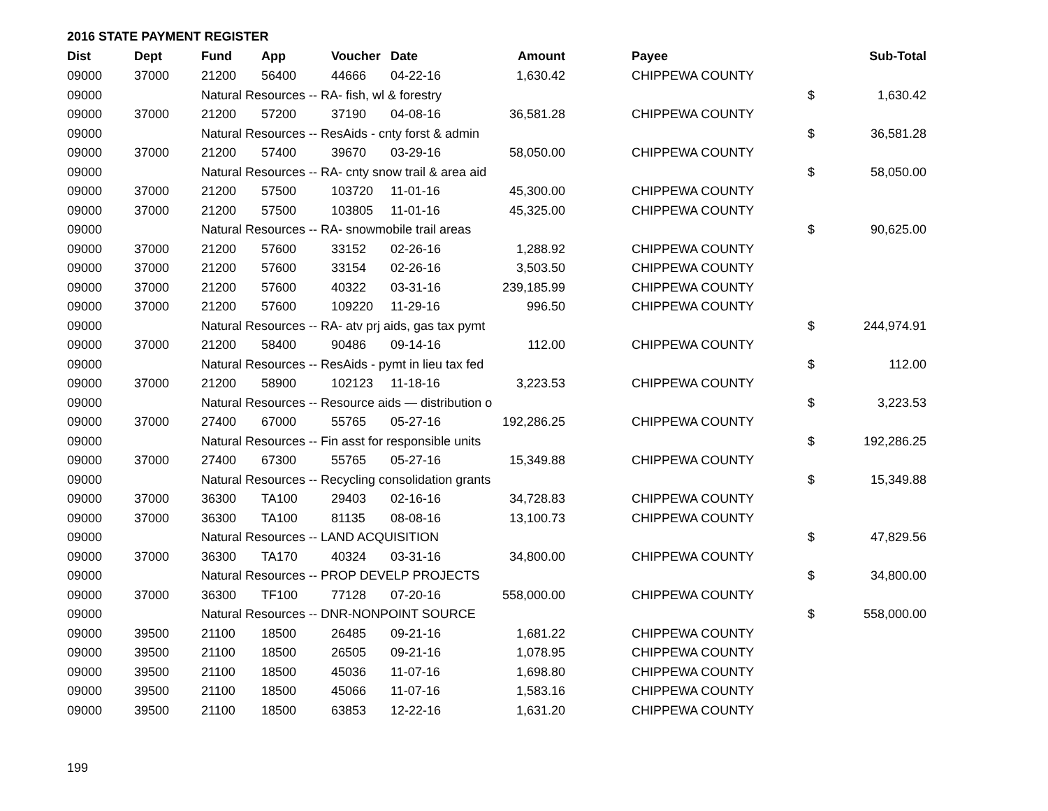2016 STATE PAYMENT REGISTER
| Dist | Dept | Fund | App | Voucher | Date | Amount | | Payee | | Sub-Total |
| --- | --- | --- | --- | --- | --- | --- | --- | --- | --- | --- |
| 09000 | 37000 | 21200 | 56400 | 44666 | 04-22-16 | 1,630.42 | | CHIPPEWA COUNTY | | |
| 09000 | | Natural Resources -- RA- fish, wl & forestry | | | | | | | $ | 1,630.42 |
| 09000 | 37000 | 21200 | 57200 | 37190 | 04-08-16 | 36,581.28 | | CHIPPEWA COUNTY | | |
| 09000 | | Natural Resources -- ResAids - cnty forst & admin | | | | | | | $ | 36,581.28 |
| 09000 | 37000 | 21200 | 57400 | 39670 | 03-29-16 | 58,050.00 | | CHIPPEWA COUNTY | | |
| 09000 | | Natural Resources -- RA- cnty snow trail & area aid | | | | | | | $ | 58,050.00 |
| 09000 | 37000 | 21200 | 57500 | 103720 | 11-01-16 | 45,300.00 | | CHIPPEWA COUNTY | | |
| 09000 | 37000 | 21200 | 57500 | 103805 | 11-01-16 | 45,325.00 | | CHIPPEWA COUNTY | | |
| 09000 | | Natural Resources -- RA- snowmobile trail areas | | | | | | | $ | 90,625.00 |
| 09000 | 37000 | 21200 | 57600 | 33152 | 02-26-16 | 1,288.92 | | CHIPPEWA COUNTY | | |
| 09000 | 37000 | 21200 | 57600 | 33154 | 02-26-16 | 3,503.50 | | CHIPPEWA COUNTY | | |
| 09000 | 37000 | 21200 | 57600 | 40322 | 03-31-16 | 239,185.99 | | CHIPPEWA COUNTY | | |
| 09000 | 37000 | 21200 | 57600 | 109220 | 11-29-16 | 996.50 | | CHIPPEWA COUNTY | | |
| 09000 | | Natural Resources -- RA- atv prj aids, gas tax pymt | | | | | | | $ | 244,974.91 |
| 09000 | 37000 | 21200 | 58400 | 90486 | 09-14-16 | 112.00 | | CHIPPEWA COUNTY | | |
| 09000 | | Natural Resources -- ResAids - pymt in lieu tax fed | | | | | | | $ | 112.00 |
| 09000 | 37000 | 21200 | 58900 | 102123 | 11-18-16 | 3,223.53 | | CHIPPEWA COUNTY | | |
| 09000 | | Natural Resources -- Resource aids — distribution o | | | | | | | $ | 3,223.53 |
| 09000 | 37000 | 27400 | 67000 | 55765 | 05-27-16 | 192,286.25 | | CHIPPEWA COUNTY | | |
| 09000 | | Natural Resources -- Fin asst for responsible units | | | | | | | $ | 192,286.25 |
| 09000 | 37000 | 27400 | 67300 | 55765 | 05-27-16 | 15,349.88 | | CHIPPEWA COUNTY | | |
| 09000 | | Natural Resources -- Recycling consolidation grants | | | | | | | $ | 15,349.88 |
| 09000 | 37000 | 36300 | TA100 | 29403 | 02-16-16 | 34,728.83 | | CHIPPEWA COUNTY | | |
| 09000 | 37000 | 36300 | TA100 | 81135 | 08-08-16 | 13,100.73 | | CHIPPEWA COUNTY | | |
| 09000 | | Natural Resources -- LAND ACQUISITION | | | | | | | $ | 47,829.56 |
| 09000 | 37000 | 36300 | TA170 | 40324 | 03-31-16 | 34,800.00 | | CHIPPEWA COUNTY | | |
| 09000 | | Natural Resources -- PROP DEVELP PROJECTS | | | | | | | $ | 34,800.00 |
| 09000 | 37000 | 36300 | TF100 | 77128 | 07-20-16 | 558,000.00 | | CHIPPEWA COUNTY | | |
| 09000 | | Natural Resources -- DNR-NONPOINT SOURCE | | | | | | | $ | 558,000.00 |
| 09000 | 39500 | 21100 | 18500 | 26485 | 09-21-16 | 1,681.22 | | CHIPPEWA COUNTY | | |
| 09000 | 39500 | 21100 | 18500 | 26505 | 09-21-16 | 1,078.95 | | CHIPPEWA COUNTY | | |
| 09000 | 39500 | 21100 | 18500 | 45036 | 11-07-16 | 1,698.80 | | CHIPPEWA COUNTY | | |
| 09000 | 39500 | 21100 | 18500 | 45066 | 11-07-16 | 1,583.16 | | CHIPPEWA COUNTY | | |
| 09000 | 39500 | 21100 | 18500 | 63853 | 12-22-16 | 1,631.20 | | CHIPPEWA COUNTY | | |
199